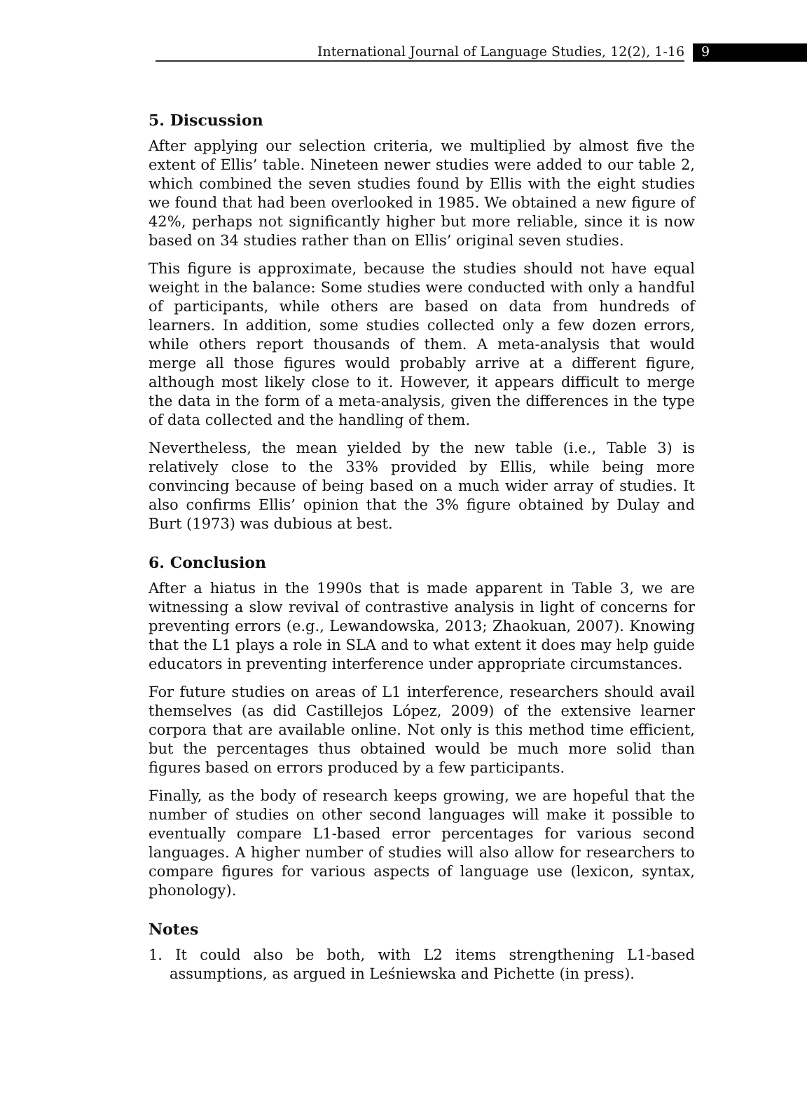International Journal of Language Studies, 12(2), 1-16
9
5. Discussion
After applying our selection criteria, we multiplied by almost five the extent of Ellis’ table. Nineteen newer studies were added to our table 2, which combined the seven studies found by Ellis with the eight studies we found that had been overlooked in 1985. We obtained a new figure of 42%, perhaps not significantly higher but more reliable, since it is now based on 34 studies rather than on Ellis’ original seven studies.
This figure is approximate, because the studies should not have equal weight in the balance: Some studies were conducted with only a handful of participants, while others are based on data from hundreds of learners. In addition, some studies collected only a few dozen errors, while others report thousands of them. A meta-analysis that would merge all those figures would probably arrive at a different figure, although most likely close to it. However, it appears difficult to merge the data in the form of a meta-analysis, given the differences in the type of data collected and the handling of them.
Nevertheless, the mean yielded by the new table (i.e., Table 3) is relatively close to the 33% provided by Ellis, while being more convincing because of being based on a much wider array of studies. It also confirms Ellis’ opinion that the 3% figure obtained by Dulay and Burt (1973) was dubious at best.
6. Conclusion
After a hiatus in the 1990s that is made apparent in Table 3, we are witnessing a slow revival of contrastive analysis in light of concerns for preventing errors (e.g., Lewandowska, 2013; Zhaokuan, 2007). Knowing that the L1 plays a role in SLA and to what extent it does may help guide educators in preventing interference under appropriate circumstances.
For future studies on areas of L1 interference, researchers should avail themselves (as did Castillejos López, 2009) of the extensive learner corpora that are available online. Not only is this method time efficient, but the percentages thus obtained would be much more solid than figures based on errors produced by a few participants.
Finally, as the body of research keeps growing, we are hopeful that the number of studies on other second languages will make it possible to eventually compare L1-based error percentages for various second languages. A higher number of studies will also allow for researchers to compare figures for various aspects of language use (lexicon, syntax, phonology).
Notes
1. It could also be both, with L2 items strengthening L1-based assumptions, as argued in Leśniewska and Pichette (in press).